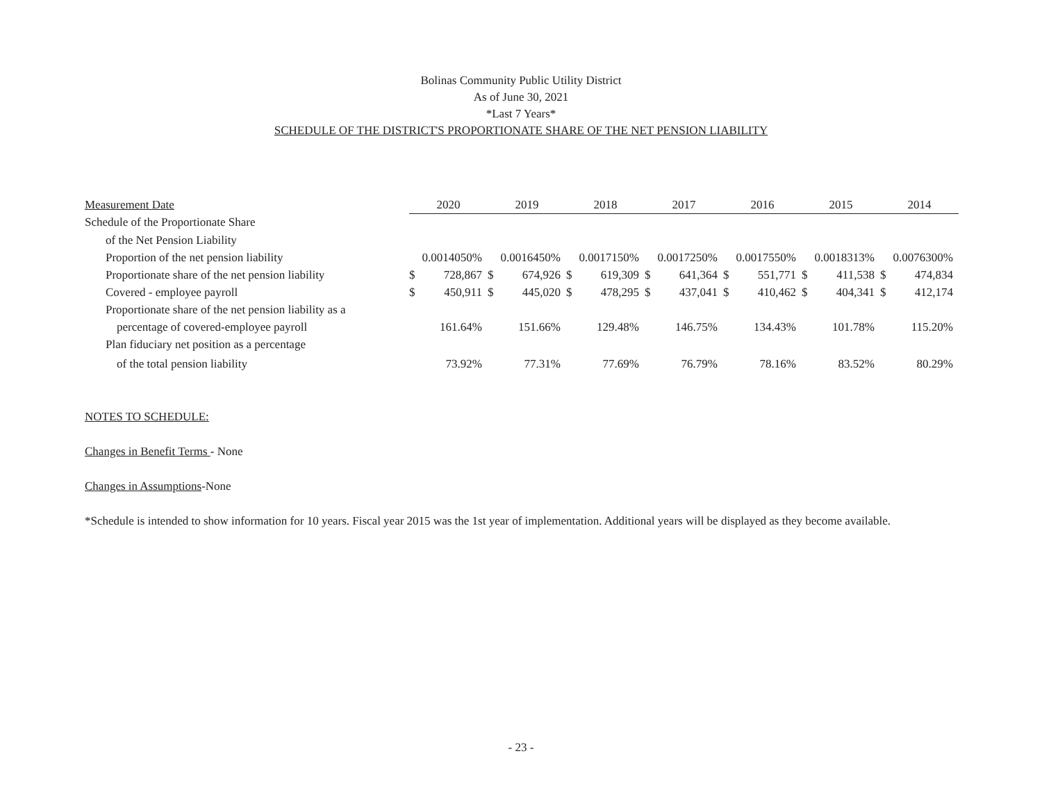Bolinas Community Public Utility District
As of June 30, 2021
*Last 7 Years*
SCHEDULE OF THE DISTRICT'S PROPORTIONATE SHARE OF THE NET PENSION LIABILITY
| Measurement Date | 2020 | | 2019 | | 2018 | | 2017 | | 2016 | | 2015 | | 2014 | |
| --- | --- | --- | --- | --- | --- | --- | --- | --- | --- | --- | --- | --- | --- | --- |
| Schedule of the Proportionate Share | | | | | | | | | | | | | | |
| of the Net Pension Liability | | | | | | | | | | | | | | |
| Proportion of the net pension liability | 0.0014050% | | 0.0016450% | | 0.0017150% | | 0.0017250% | | 0.0017550% | | 0.0018313% | | 0.0076300% | |
| Proportionate share of the net pension liability | $ | 728,867 | $ | 674,926 | $ | 619,309 | $ | 641,364 | $ | 551,771 | $ | 411,538 | $ | 474,834 |
| Covered - employee payroll | $ | 450,911 | $ | 445,020 | $ | 478,295 | $ | 437,041 | $ | 410,462 | $ | 404,341 | $ | 412,174 |
| Proportionate share of the net pension liability as a | | | | | | | | | | | | | | |
| percentage of covered-employee payroll | 161.64% | | 151.66% | | 129.48% | | 146.75% | | 134.43% | | 101.78% | | 115.20% | |
| Plan fiduciary net position as a percentage | | | | | | | | | | | | | | |
| of the total pension liability | 73.92% | | 77.31% | | 77.69% | | 76.79% | | 78.16% | | 83.52% | | 80.29% | |
NOTES TO SCHEDULE:
Changes in Benefit Terms - None
Changes in Assumptions-None
*Schedule is intended to show information for 10 years. Fiscal year 2015 was the 1st year of implementation. Additional years will be displayed as they become available.
- 23 -